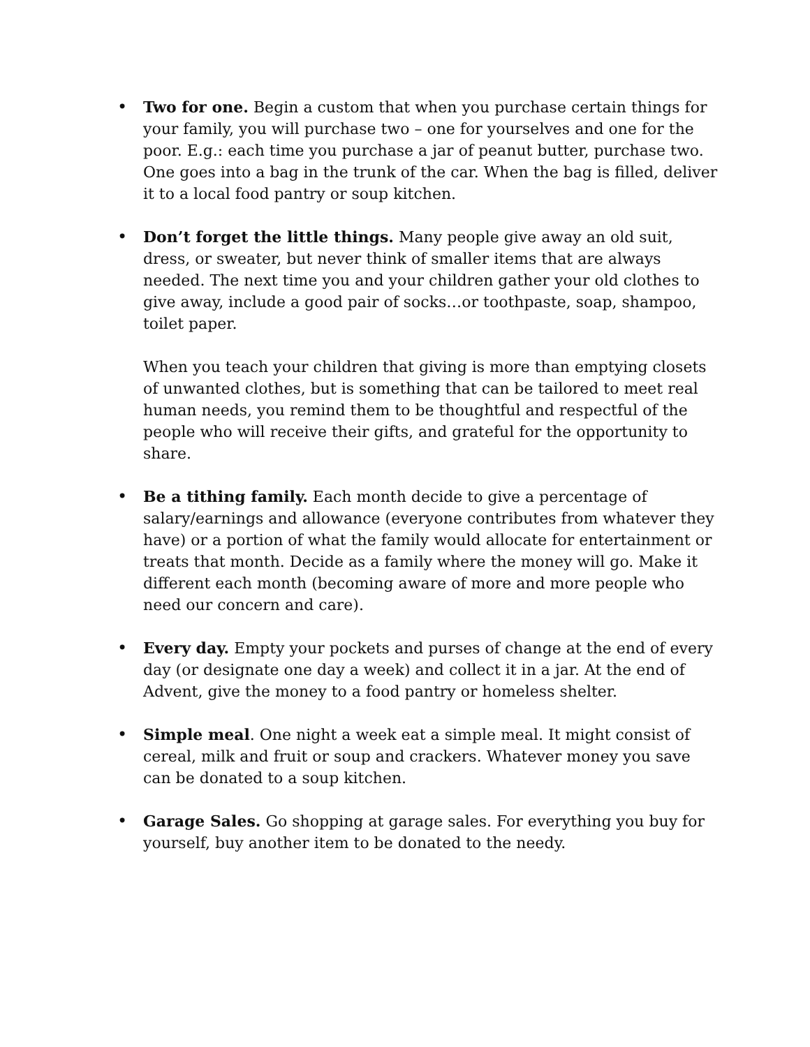• Two for one. Begin a custom that when you purchase certain things for your family, you will purchase two – one for yourselves and one for the poor. E.g.: each time you purchase a jar of peanut butter, purchase two. One goes into a bag in the trunk of the car. When the bag is filled, deliver it to a local food pantry or soup kitchen.
• Don’t forget the little things. Many people give away an old suit, dress, or sweater, but never think of smaller items that are always needed. The next time you and your children gather your old clothes to give away, include a good pair of socks…or toothpaste, soap, shampoo, toilet paper.
When you teach your children that giving is more than emptying closets of unwanted clothes, but is something that can be tailored to meet real human needs, you remind them to be thoughtful and respectful of the people who will receive their gifts, and grateful for the opportunity to share.
• Be a tithing family. Each month decide to give a percentage of salary/earnings and allowance (everyone contributes from whatever they have) or a portion of what the family would allocate for entertainment or treats that month. Decide as a family where the money will go. Make it different each month (becoming aware of more and more people who need our concern and care).
• Every day. Empty your pockets and purses of change at the end of every day (or designate one day a week) and collect it in a jar. At the end of Advent, give the money to a food pantry or homeless shelter.
• Simple meal. One night a week eat a simple meal. It might consist of cereal, milk and fruit or soup and crackers. Whatever money you save can be donated to a soup kitchen.
• Garage Sales. Go shopping at garage sales. For everything you buy for yourself, buy another item to be donated to the needy.